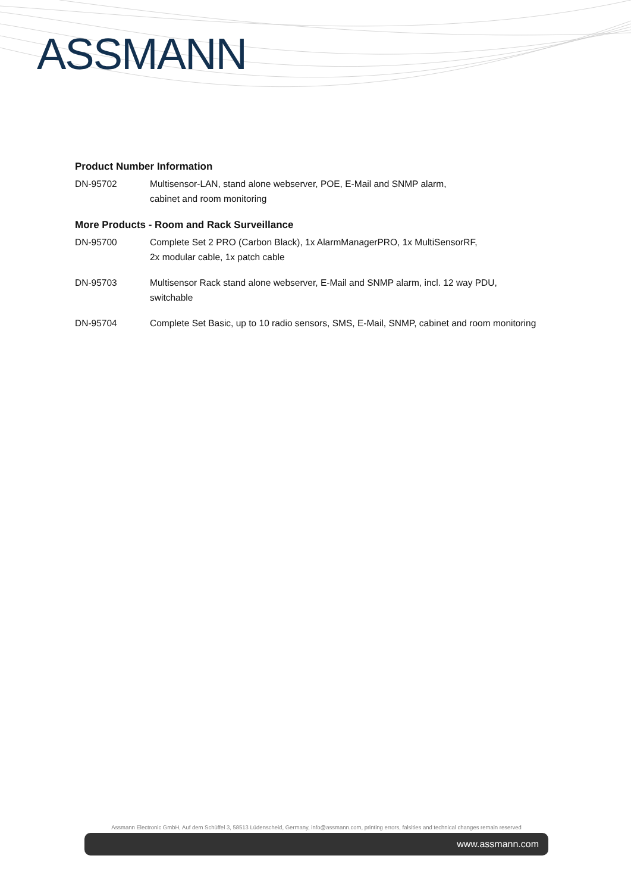ASSMANN
Product Number Information
DN-95702 Multisensor-LAN, stand alone webserver, POE, E-Mail and SNMP alarm,
cabinet and room monitoring
More Products - Room and Rack Surveillance
DN-95700 Complete Set 2 PRO (Carbon Black), 1x AlarmManagerPRO, 1x MultiSensorRF,
2x modular cable, 1x patch cable
DN-95703 Multisensor Rack stand alone webserver, E-Mail and SNMP alarm, incl. 12 way PDU,
switchable
DN-95704 Complete Set Basic, up to 10 radio sensors, SMS, E-Mail, SNMP, cabinet and room monitoring
Assmann Electronic GmbH, Auf dem Schüffel 3, 58513 Lüdenscheid, Germany, info@assmann.com, printing errors, falsities and technical changes remain reserved
www.assmann.com